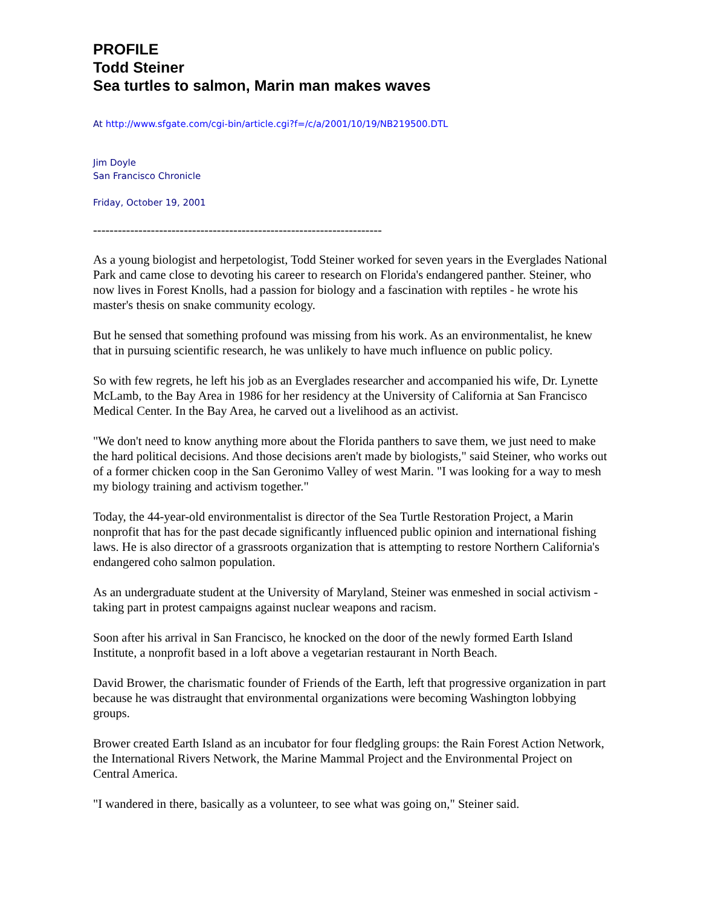PROFILE
Todd Steiner
Sea turtles to salmon, Marin man makes waves
At http://www.sfgate.com/cgi-bin/article.cgi?f=/c/a/2001/10/19/NB219500.DTL
Jim Doyle
San Francisco Chronicle
Friday, October 19, 2001
----------------------------------------------------------------------
As a young biologist and herpetologist, Todd Steiner worked for seven years in the Everglades National Park and came close to devoting his career to research on Florida's endangered panther. Steiner, who now lives in Forest Knolls, had a passion for biology and a fascination with reptiles - he wrote his master's thesis on snake community ecology.
But he sensed that something profound was missing from his work. As an environmentalist, he knew that in pursuing scientific research, he was unlikely to have much influence on public policy.
So with few regrets, he left his job as an Everglades researcher and accompanied his wife, Dr. Lynette McLamb, to the Bay Area in 1986 for her residency at the University of California at San Francisco Medical Center. In the Bay Area, he carved out a livelihood as an activist.
"We don't need to know anything more about the Florida panthers to save them, we just need to make the hard political decisions. And those decisions aren't made by biologists," said Steiner, who works out of a former chicken coop in the San Geronimo Valley of west Marin. "I was looking for a way to mesh my biology training and activism together."
Today, the 44-year-old environmentalist is director of the Sea Turtle Restoration Project, a Marin nonprofit that has for the past decade significantly influenced public opinion and international fishing laws. He is also director of a grassroots organization that is attempting to restore Northern California's endangered coho salmon population.
As an undergraduate student at the University of Maryland, Steiner was enmeshed in social activism - taking part in protest campaigns against nuclear weapons and racism.
Soon after his arrival in San Francisco, he knocked on the door of the newly formed Earth Island Institute, a nonprofit based in a loft above a vegetarian restaurant in North Beach.
David Brower, the charismatic founder of Friends of the Earth, left that progressive organization in part because he was distraught that environmental organizations were becoming Washington lobbying groups.
Brower created Earth Island as an incubator for four fledgling groups: the Rain Forest Action Network, the International Rivers Network, the Marine Mammal Project and the Environmental Project on Central America.
"I wandered in there, basically as a volunteer, to see what was going on," Steiner said.